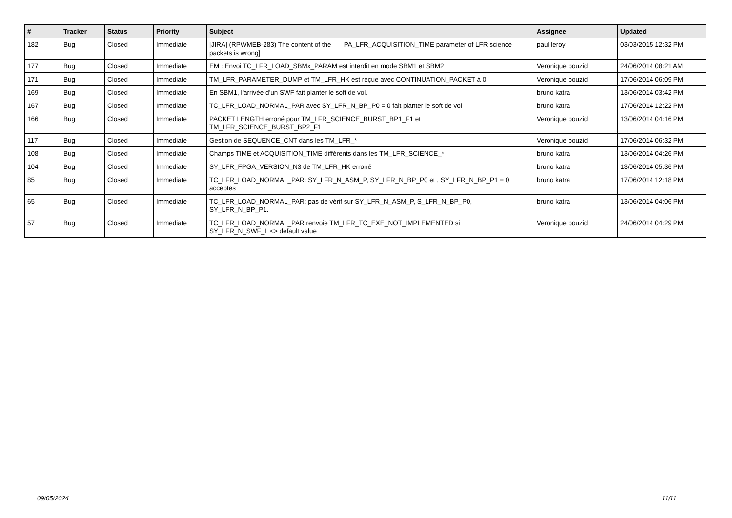| # | Tracker | Status | Priority | Subject | Assignee | Updated |
| --- | --- | --- | --- | --- | --- | --- |
| 182 | Bug | Closed | Immediate | [JIRA] (RPWMEB-283) The content of the PA_LFR_ACQUISITION_TIME parameter of LFR science packets is wrong] | paul leroy | 03/03/2015 12:32 PM |
| 177 | Bug | Closed | Immediate | EM : Envoi TC_LFR_LOAD_SBMx_PARAM est interdit en mode SBM1 et SBM2 | Veronique bouzid | 24/06/2014 08:21 AM |
| 171 | Bug | Closed | Immediate | TM_LFR_PARAMETER_DUMP et TM_LFR_HK est reçue avec CONTINUATION_PACKET à 0 | Veronique bouzid | 17/06/2014 06:09 PM |
| 169 | Bug | Closed | Immediate | En SBM1, l'arrivée d'un SWF fait planter le soft de vol. | bruno katra | 13/06/2014 03:42 PM |
| 167 | Bug | Closed | Immediate | TC_LFR_LOAD_NORMAL_PAR avec SY_LFR_N_BP_P0 = 0 fait planter le soft de vol | bruno katra | 17/06/2014 12:22 PM |
| 166 | Bug | Closed | Immediate | PACKET LENGTH erroné pour TM_LFR_SCIENCE_BURST_BP1_F1 et TM_LFR_SCIENCE_BURST_BP2_F1 | Veronique bouzid | 13/06/2014 04:16 PM |
| 117 | Bug | Closed | Immediate | Gestion de SEQUENCE_CNT dans les TM_LFR_* | Veronique bouzid | 17/06/2014 06:32 PM |
| 108 | Bug | Closed | Immediate | Champs TIME et ACQUISITION_TIME différents dans les TM_LFR_SCIENCE_* | bruno katra | 13/06/2014 04:26 PM |
| 104 | Bug | Closed | Immediate | SY_LFR_FPGA_VERSION_N3 de TM_LFR_HK erroné | bruno katra | 13/06/2014 05:36 PM |
| 85 | Bug | Closed | Immediate | TC_LFR_LOAD_NORMAL_PAR: SY_LFR_N_ASM_P, SY_LFR_N_BP_P0 et , SY_LFR_N_BP_P1 = 0 acceptés | bruno katra | 17/06/2014 12:18 PM |
| 65 | Bug | Closed | Immediate | TC_LFR_LOAD_NORMAL_PAR: pas de vérif sur SY_LFR_N_ASM_P, S_LFR_N_BP_P0, SY_LFR_N_BP_P1. | bruno katra | 13/06/2014 04:06 PM |
| 57 | Bug | Closed | Immediate | TC_LFR_LOAD_NORMAL_PAR renvoie TM_LFR_TC_EXE_NOT_IMPLEMENTED si SY_LFR_N_SWF_L <> default value | Veronique bouzid | 24/06/2014 04:29 PM |
09/05/2024 11/11